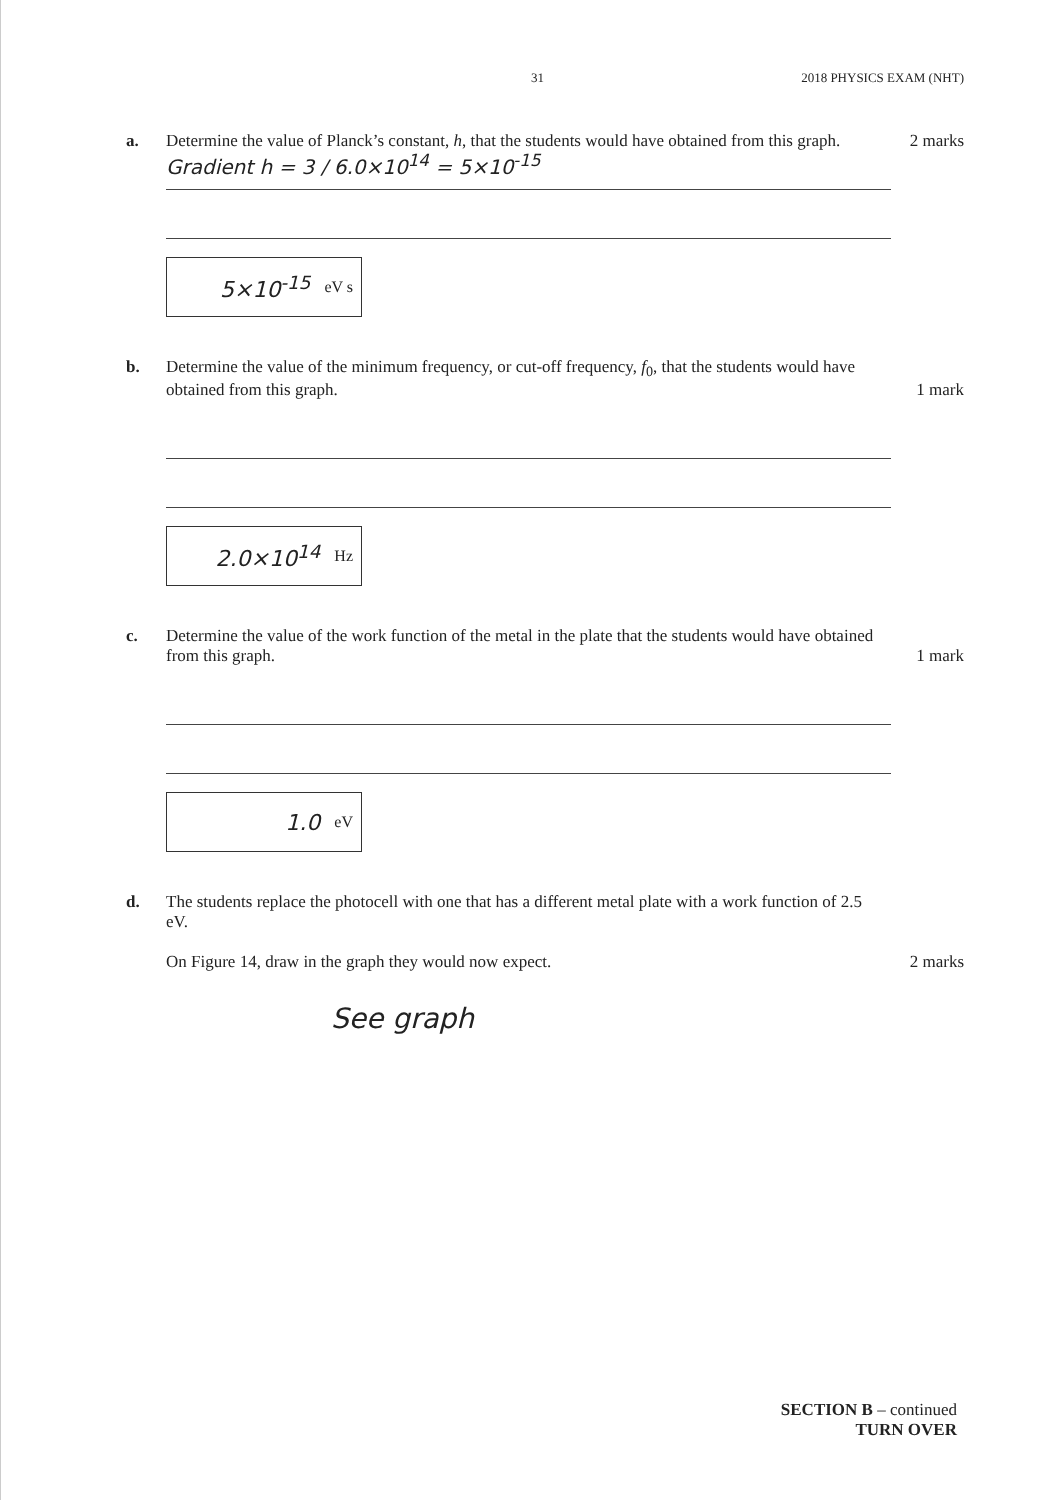31 2018 PHYSICS EXAM (NHT)
a. Determine the value of Planck’s constant, h, that the students would have obtained from this graph.
2 marks
Gradient h = 3 / 6.0×10<sup>14</sup> = 5×10<sup>-15</sup>
5×10<sup>-15</sup> eV s
b. Determine the value of the minimum frequency, or cut-off frequency, f<sub>0</sub>, that the students would have obtained from this graph.
1 mark
2.0×10<sup>14</sup> Hz
c. Determine the value of the work function of the metal in the plate that the students would have obtained from this graph.
1 mark
1.0 eV
d. The students replace the photocell with one that has a different metal plate with a work function of 2.5 eV.
On Figure 14, draw in the graph they would now expect.
2 marks
See graph
SECTION B – continued
TURN OVER